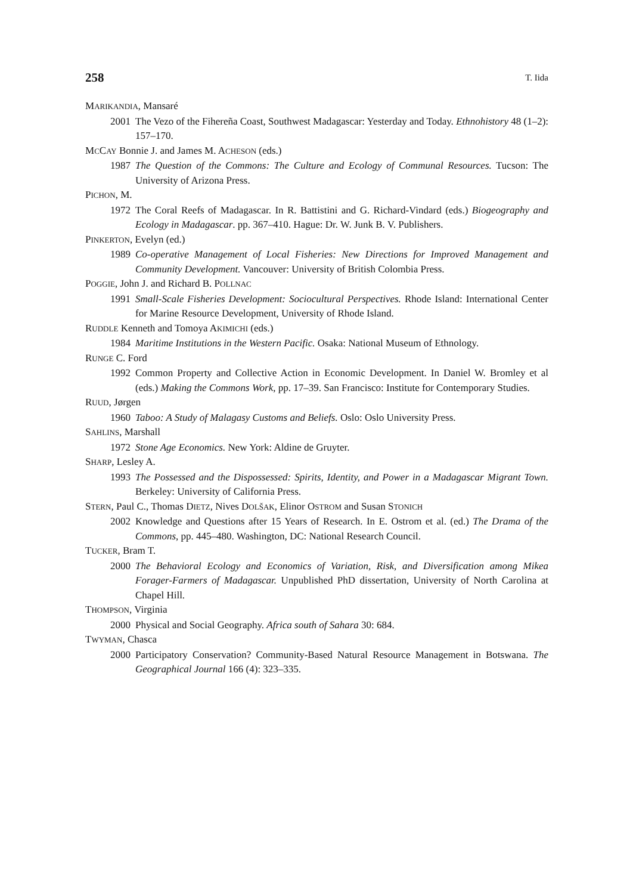258 T. Iida
MARIKANDIA, Mansaré
2001 The Vezo of the Fihereña Coast, Southwest Madagascar: Yesterday and Today. Ethnohistory 48 (1–2): 157–170.
MCCAY Bonnie J. and James M. ACHESON (eds.)
1987 The Question of the Commons: The Culture and Ecology of Communal Resources. Tucson: The University of Arizona Press.
PICHON, M.
1972 The Coral Reefs of Madagascar. In R. Battistini and G. Richard-Vindard (eds.) Biogeography and Ecology in Madagascar. pp. 367–410. Hague: Dr. W. Junk B. V. Publishers.
PINKERTON, Evelyn (ed.)
1989 Co-operative Management of Local Fisheries: New Directions for Improved Management and Community Development. Vancouver: University of British Colombia Press.
POGGIE, John J. and Richard B. POLLNAC
1991 Small-Scale Fisheries Development: Sociocultural Perspectives. Rhode Island: International Center for Marine Resource Development, University of Rhode Island.
RUDDLE Kenneth and Tomoya AKIMICHI (eds.)
1984 Maritime Institutions in the Western Pacific. Osaka: National Museum of Ethnology.
RUNGE C. Ford
1992 Common Property and Collective Action in Economic Development. In Daniel W. Bromley et al (eds.) Making the Commons Work, pp. 17–39. San Francisco: Institute for Contemporary Studies.
RUUD, Jørgen
1960 Taboo: A Study of Malagasy Customs and Beliefs. Oslo: Oslo University Press.
SAHLINS, Marshall
1972 Stone Age Economics. New York: Aldine de Gruyter.
SHARP, Lesley A.
1993 The Possessed and the Dispossessed: Spirits, Identity, and Power in a Madagascar Migrant Town. Berkeley: University of California Press.
STERN, Paul C., Thomas DIETZ, Nives DOLŠAK, Elinor OSTROM and Susan STONICH
2002 Knowledge and Questions after 15 Years of Research. In E. Ostrom et al. (ed.) The Drama of the Commons, pp. 445–480. Washington, DC: National Research Council.
TUCKER, Bram T.
2000 The Behavioral Ecology and Economics of Variation, Risk, and Diversification among Mikea Forager-Farmers of Madagascar. Unpublished PhD dissertation, University of North Carolina at Chapel Hill.
THOMPSON, Virginia
2000 Physical and Social Geography. Africa south of Sahara 30: 684.
TWYMAN, Chasca
2000 Participatory Conservation? Community-Based Natural Resource Management in Botswana. The Geographical Journal 166 (4): 323–335.